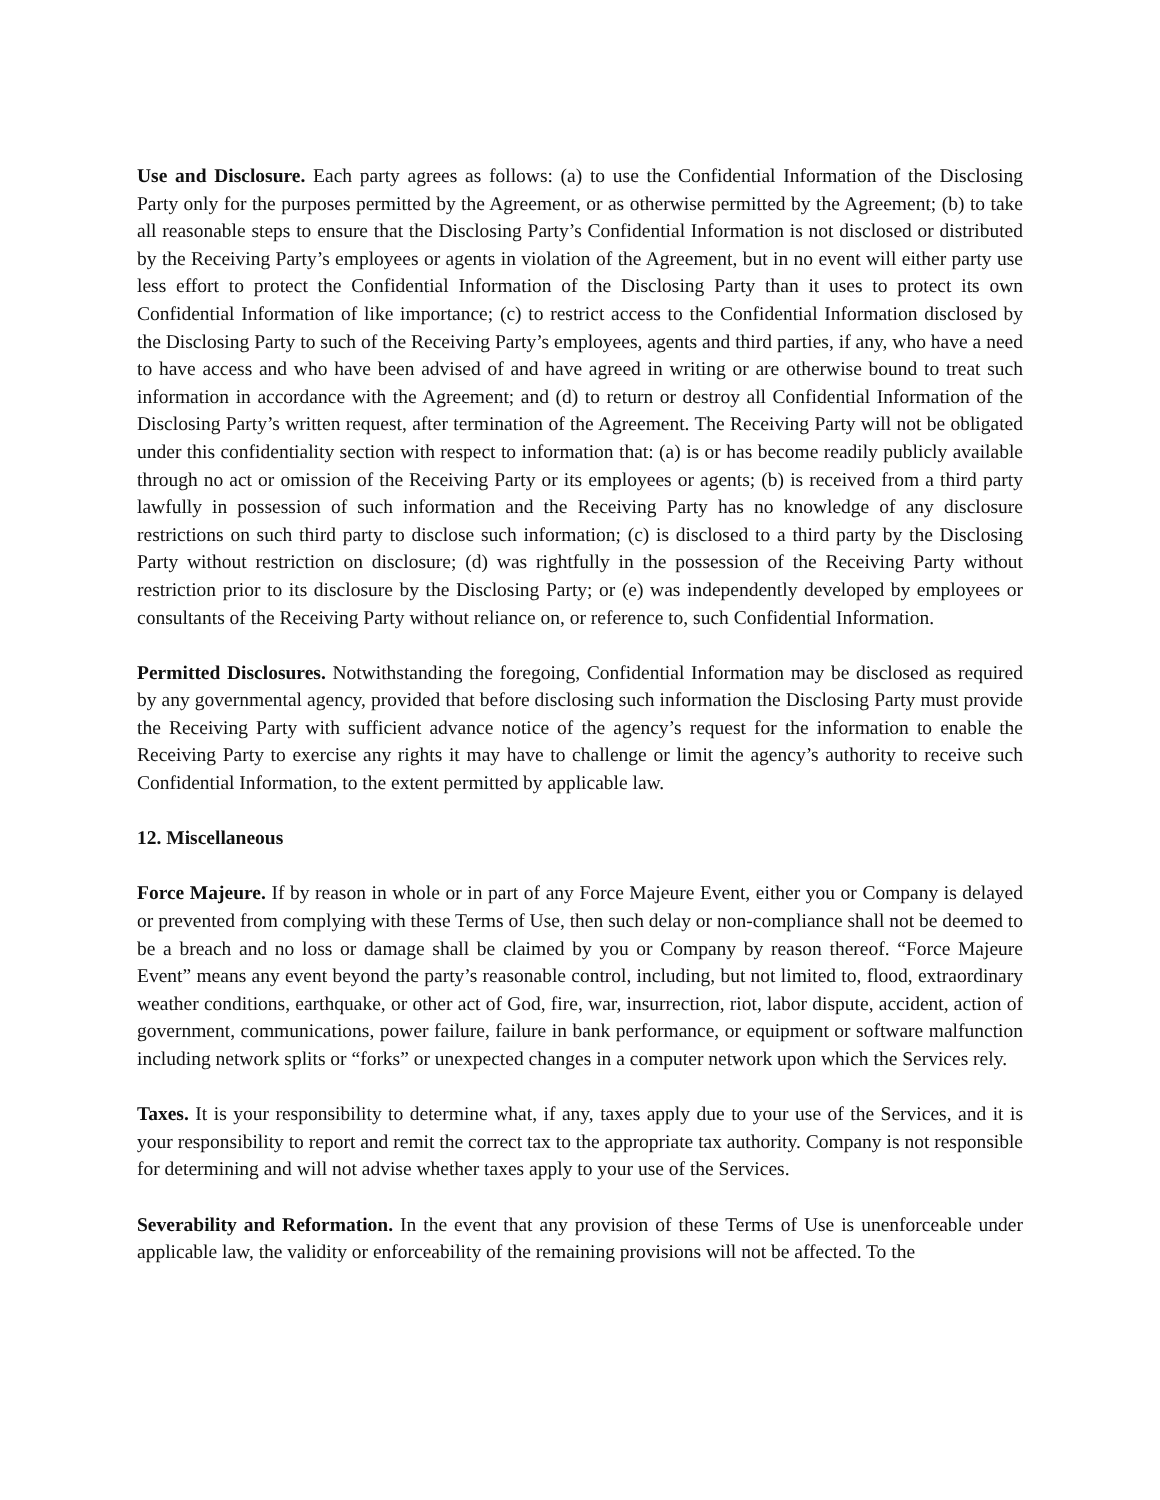Use and Disclosure. Each party agrees as follows: (a) to use the Confidential Information of the Disclosing Party only for the purposes permitted by the Agreement, or as otherwise permitted by the Agreement; (b) to take all reasonable steps to ensure that the Disclosing Party’s Confidential Information is not disclosed or distributed by the Receiving Party’s employees or agents in violation of the Agreement, but in no event will either party use less effort to protect the Confidential Information of the Disclosing Party than it uses to protect its own Confidential Information of like importance; (c) to restrict access to the Confidential Information disclosed by the Disclosing Party to such of the Receiving Party’s employees, agents and third parties, if any, who have a need to have access and who have been advised of and have agreed in writing or are otherwise bound to treat such information in accordance with the Agreement; and (d) to return or destroy all Confidential Information of the Disclosing Party’s written request, after termination of the Agreement. The Receiving Party will not be obligated under this confidentiality section with respect to information that: (a) is or has become readily publicly available through no act or omission of the Receiving Party or its employees or agents; (b) is received from a third party lawfully in possession of such information and the Receiving Party has no knowledge of any disclosure restrictions on such third party to disclose such information; (c) is disclosed to a third party by the Disclosing Party without restriction on disclosure; (d) was rightfully in the possession of the Receiving Party without restriction prior to its disclosure by the Disclosing Party; or (e) was independently developed by employees or consultants of the Receiving Party without reliance on, or reference to, such Confidential Information.
Permitted Disclosures. Notwithstanding the foregoing, Confidential Information may be disclosed as required by any governmental agency, provided that before disclosing such information the Disclosing Party must provide the Receiving Party with sufficient advance notice of the agency’s request for the information to enable the Receiving Party to exercise any rights it may have to challenge or limit the agency’s authority to receive such Confidential Information, to the extent permitted by applicable law.
12. Miscellaneous
Force Majeure. If by reason in whole or in part of any Force Majeure Event, either you or Company is delayed or prevented from complying with these Terms of Use, then such delay or non-compliance shall not be deemed to be a breach and no loss or damage shall be claimed by you or Company by reason thereof. “Force Majeure Event” means any event beyond the party’s reasonable control, including, but not limited to, flood, extraordinary weather conditions, earthquake, or other act of God, fire, war, insurrection, riot, labor dispute, accident, action of government, communications, power failure, failure in bank performance, or equipment or software malfunction including network splits or “forks” or unexpected changes in a computer network upon which the Services rely.
Taxes. It is your responsibility to determine what, if any, taxes apply due to your use of the Services, and it is your responsibility to report and remit the correct tax to the appropriate tax authority. Company is not responsible for determining and will not advise whether taxes apply to your use of the Services.
Severability and Reformation. In the event that any provision of these Terms of Use is unenforceable under applicable law, the validity or enforceability of the remaining provisions will not be affected. To the